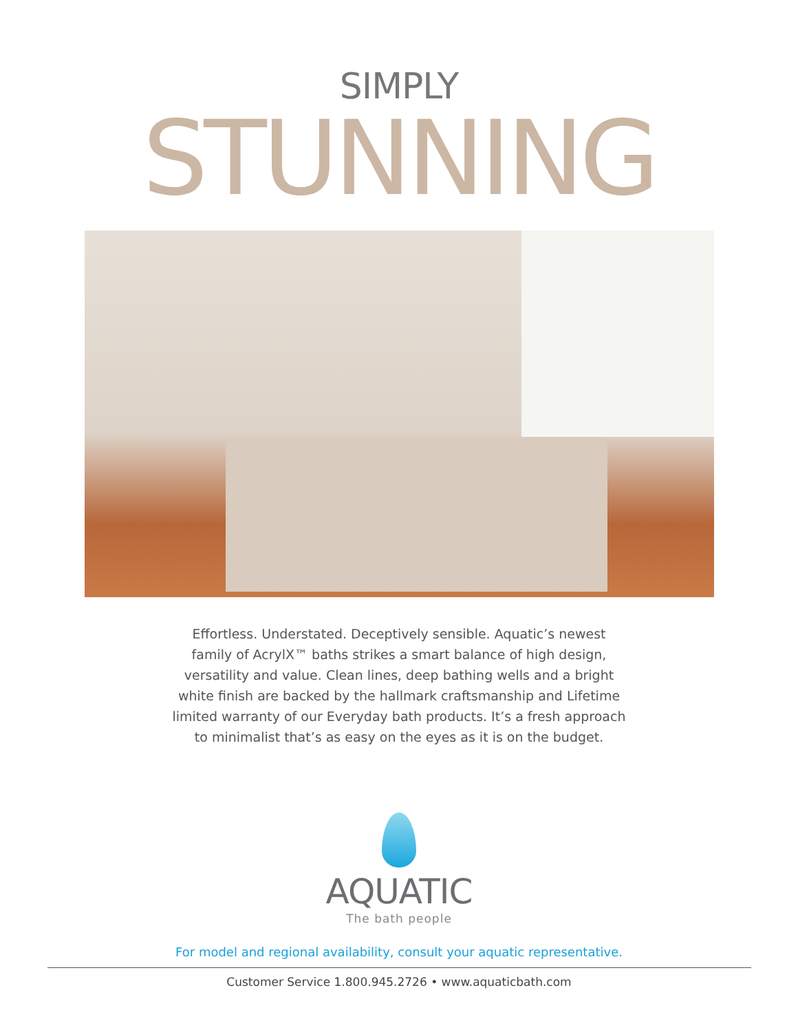SIMPLY
STUNNING
Effortless. Understated. Deceptively sensible. Aquatic’s newest family of AcrylX™ baths strikes a smart balance of high design, versatility and value. Clean lines, deep bathing wells and a bright white finish are backed by the hallmark craftsmanship and Lifetime limited warranty of our Everyday bath products. It’s a fresh approach to minimalist that’s as easy on the eyes as it is on the budget.
AQUATIC
The bath people
For model and regional availability, consult your aquatic representative.
Customer Service 1.800.945.2726 • www.aquaticbath.com